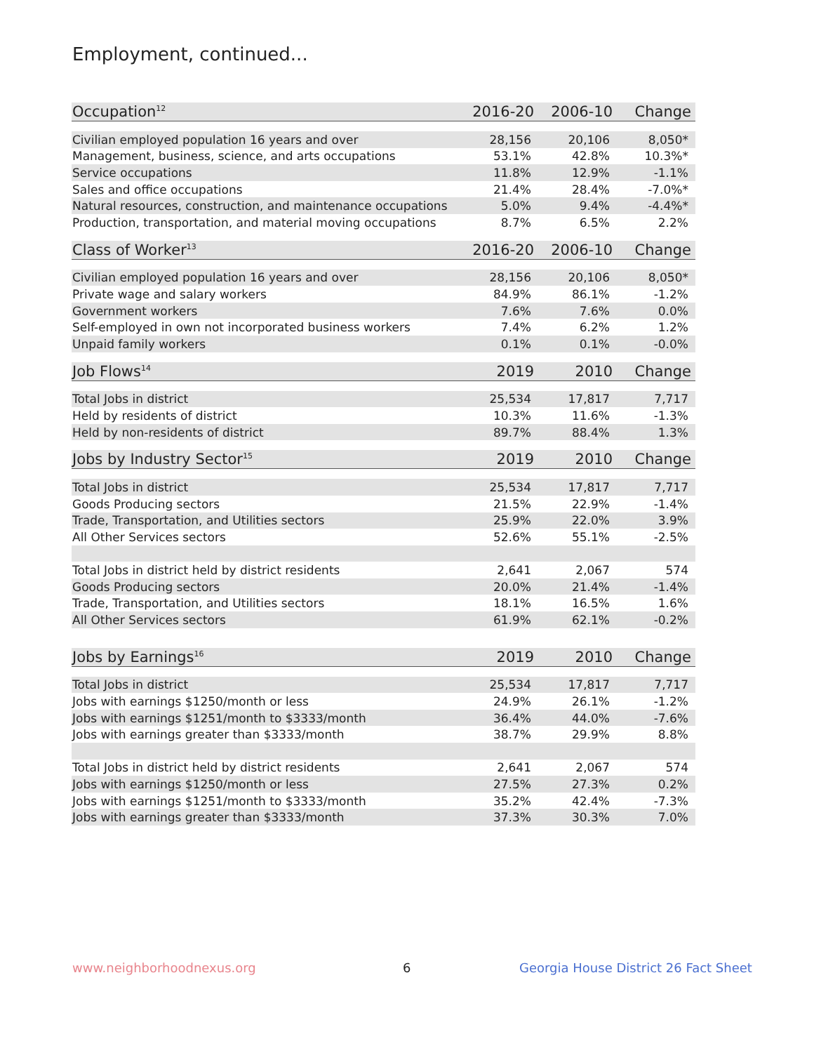Employment, continued...
| Occupation<sup>12</sup> | 2016-20 | 2006-10 | Change |
| --- | --- | --- | --- |
| Civilian employed population 16 years and over | 28,156 | 20,106 | 8,050* |
| Management, business, science, and arts occupations | 53.1% | 42.8% | 10.3%* |
| Service occupations | 11.8% | 12.9% | -1.1% |
| Sales and office occupations | 21.4% | 28.4% | -7.0%* |
| Natural resources, construction, and maintenance occupations | 5.0% | 9.4% | -4.4%* |
| Production, transportation, and material moving occupations | 8.7% | 6.5% | 2.2% |
| Class of Worker<sup>13</sup> | 2016-20 | 2006-10 | Change |
| --- | --- | --- | --- |
| Civilian employed population 16 years and over | 28,156 | 20,106 | 8,050* |
| Private wage and salary workers | 84.9% | 86.1% | -1.2% |
| Government workers | 7.6% | 7.6% | 0.0% |
| Self-employed in own not incorporated business workers | 7.4% | 6.2% | 1.2% |
| Unpaid family workers | 0.1% | 0.1% | -0.0% |
| Job Flows<sup>14</sup> | 2019 | 2010 | Change |
| --- | --- | --- | --- |
| Total Jobs in district | 25,534 | 17,817 | 7,717 |
| Held by residents of district | 10.3% | 11.6% | -1.3% |
| Held by non-residents of district | 89.7% | 88.4% | 1.3% |
| Jobs by Industry Sector<sup>15</sup> | 2019 | 2010 | Change |
| --- | --- | --- | --- |
| Total Jobs in district | 25,534 | 17,817 | 7,717 |
| Goods Producing sectors | 21.5% | 22.9% | -1.4% |
| Trade, Transportation, and Utilities sectors | 25.9% | 22.0% | 3.9% |
| All Other Services sectors | 52.6% | 55.1% | -2.5% |
| Total Jobs in district held by district residents | 2,641 | 2,067 | 574 |
| Goods Producing sectors | 20.0% | 21.4% | -1.4% |
| Trade, Transportation, and Utilities sectors | 18.1% | 16.5% | 1.6% |
| All Other Services sectors | 61.9% | 62.1% | -0.2% |
| Jobs by Earnings<sup>16</sup> | 2019 | 2010 | Change |
| --- | --- | --- | --- |
| Total Jobs in district | 25,534 | 17,817 | 7,717 |
| Jobs with earnings $1250/month or less | 24.9% | 26.1% | -1.2% |
| Jobs with earnings $1251/month to $3333/month | 36.4% | 44.0% | -7.6% |
| Jobs with earnings greater than $3333/month | 38.7% | 29.9% | 8.8% |
| Total Jobs in district held by district residents | 2,641 | 2,067 | 574 |
| Jobs with earnings $1250/month or less | 27.5% | 27.3% | 0.2% |
| Jobs with earnings $1251/month to $3333/month | 35.2% | 42.4% | -7.3% |
| Jobs with earnings greater than $3333/month | 37.3% | 30.3% | 7.0% |
www.neighborhoodnexus.org 6
Georgia House District 26 Fact Sheet